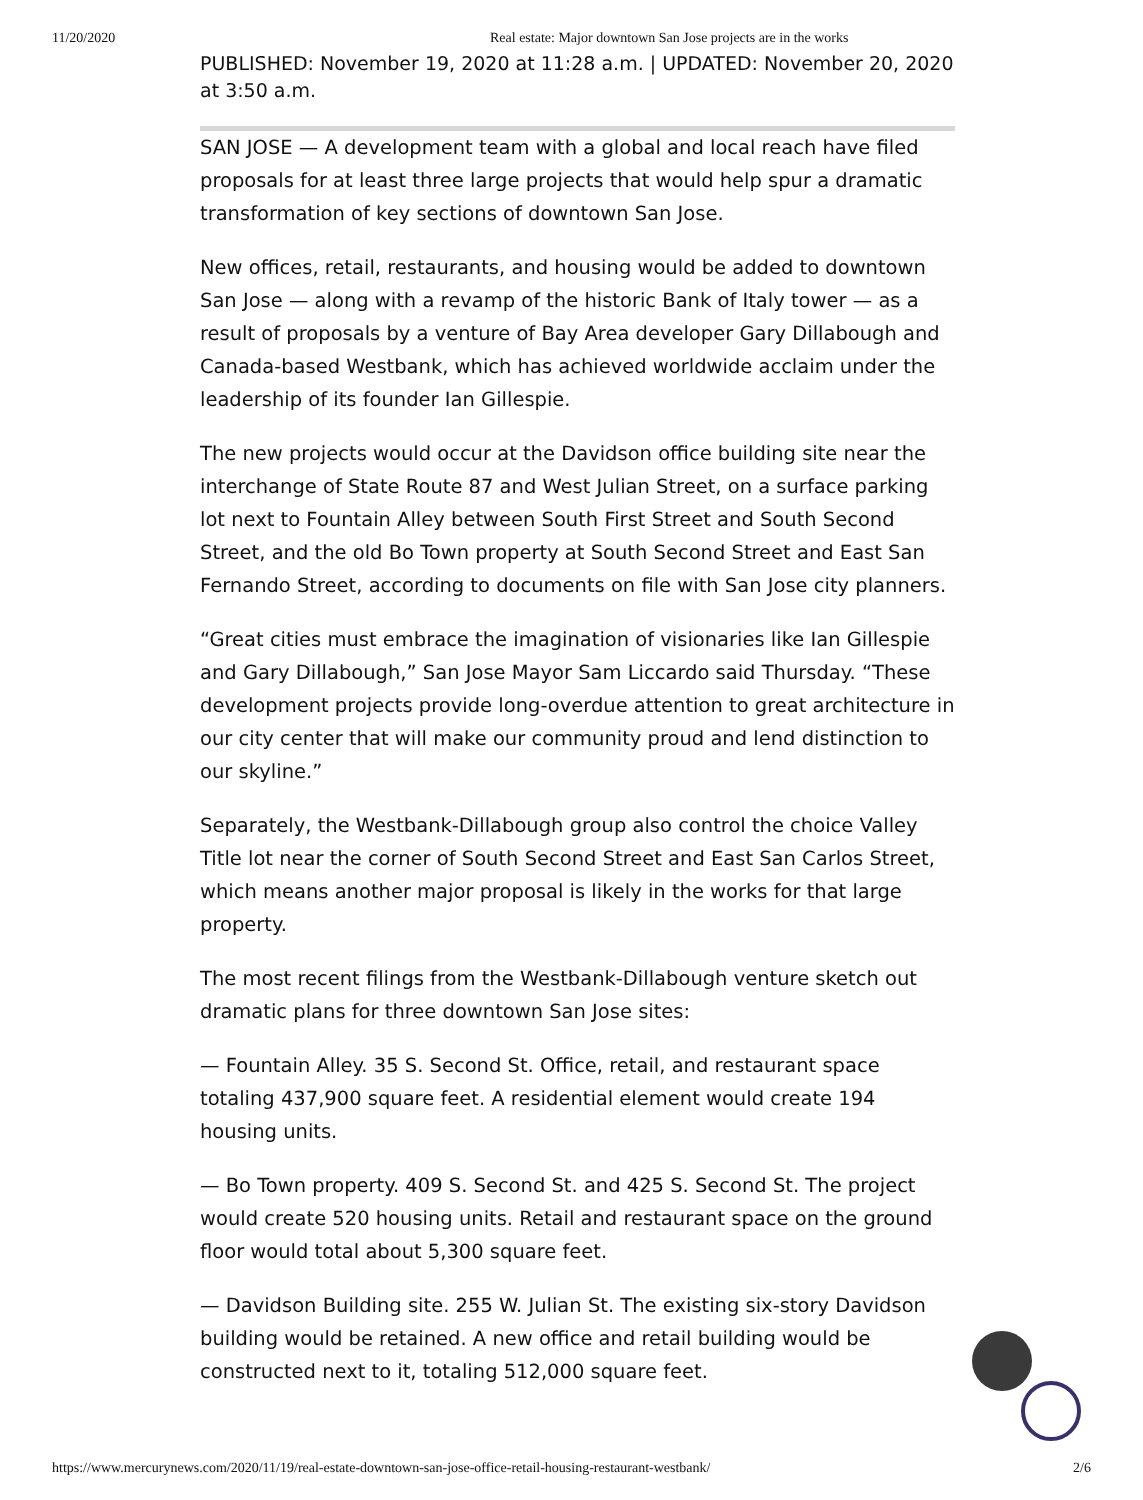11/20/2020 Real estate: Major downtown San Jose projects are in the works
PUBLISHED: November 19, 2020 at 11:28 a.m. | UPDATED: November 20, 2020 at 3:50 a.m.
SAN JOSE — A development team with a global and local reach have filed proposals for at least three large projects that would help spur a dramatic transformation of key sections of downtown San Jose.
New offices, retail, restaurants, and housing would be added to downtown San Jose — along with a revamp of the historic Bank of Italy tower — as a result of proposals by a venture of Bay Area developer Gary Dillabough and Canada-based Westbank, which has achieved worldwide acclaim under the leadership of its founder Ian Gillespie.
The new projects would occur at the Davidson office building site near the interchange of State Route 87 and West Julian Street, on a surface parking lot next to Fountain Alley between South First Street and South Second Street, and the old Bo Town property at South Second Street and East San Fernando Street, according to documents on file with San Jose city planners.
“Great cities must embrace the imagination of visionaries like Ian Gillespie and Gary Dillabough,” San Jose Mayor Sam Liccardo said Thursday. “These development projects provide long-overdue attention to great architecture in our city center that will make our community proud and lend distinction to our skyline.”
Separately, the Westbank-Dillabough group also control the choice Valley Title lot near the corner of South Second Street and East San Carlos Street, which means another major proposal is likely in the works for that large property.
The most recent filings from the Westbank-Dillabough venture sketch out dramatic plans for three downtown San Jose sites:
— Fountain Alley. 35 S. Second St. Office, retail, and restaurant space totaling 437,900 square feet. A residential element would create 194 housing units.
— Bo Town property. 409 S. Second St. and 425 S. Second St. The project would create 520 housing units. Retail and restaurant space on the ground floor would total about 5,300 square feet.
— Davidson Building site. 255 W. Julian St. The existing six-story Davidson building would be retained. A new office and retail building would be constructed next to it, totaling 512,000 square feet.
https://www.mercurynews.com/2020/11/19/real-estate-downtown-san-jose-office-retail-housing-restaurant-westbank/ 2/6